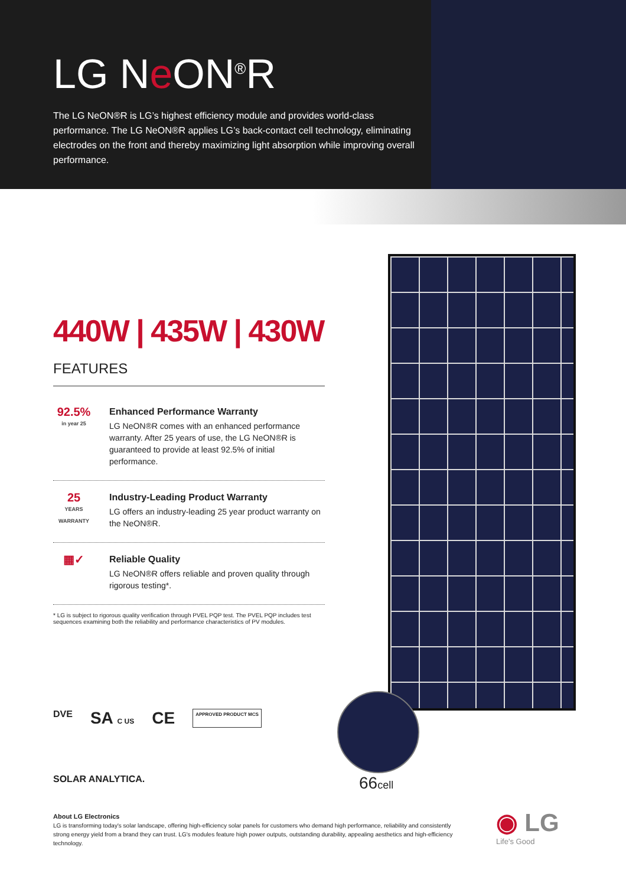LG Ne ON<sup>®</sup>R
The LG NeON®R is LG’s highest efficiency module and provides world-class performance. The LG NeON®R applies LG’s back-contact cell technology, eliminating electrodes on the front and thereby maximizing light absorption while improving overall performance.
440W | 435W | 430W
FEATURES
92.5%
in year 25
Enhanced Performance Warranty
LG NeON®R comes with an enhanced performance warranty. After 25 years of use, the LG NeON®R is guaranteed to provide at least 92.5% of initial performance.
25
YEARS WARRANTY
Industry-Leading Product Warranty
LG offers an industry-leading 25 year product warranty on the NeON®R.
▦✓
Reliable Quality
LG NeON®R offers reliable and proven quality through rigorous testing*.
* LG is subject to rigorous quality verification through PVEL PQP test. The PVEL PQP includes test sequences examining both the reliability and performance characteristics of PV modules.
DVE SA C US CE APPROVED PRODUCT MCS
SOLAR ANALYTICA. 66cell
About LG Electronics
LG is transforming today's solar landscape, offering high-efficiency solar panels for customers who demand high performance, reliability and consistently strong energy yield from a brand they can trust. LG's modules feature high power outputs, outstanding durability, appealing aesthetics and high-efficiency technology.
◉ LG
Life's Good